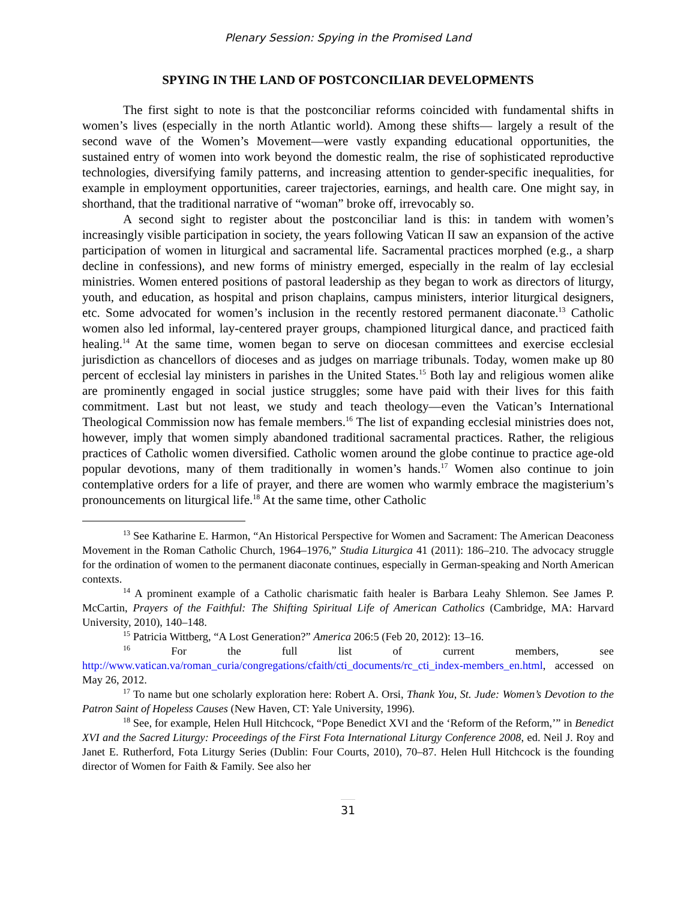Plenary Session: Spying in the Promised Land
SPYING IN THE LAND OF POSTCONCILIAR DEVELOPMENTS
The first sight to note is that the postconciliar reforms coincided with fundamental shifts in women’s lives (especially in the north Atlantic world). Among these shifts— largely a result of the second wave of the Women’s Movement—were vastly expanding educational opportunities, the sustained entry of women into work beyond the domestic realm, the rise of sophisticated reproductive technologies, diversifying family patterns, and increasing attention to gender-specific inequalities, for example in employment opportunities, career trajectories, earnings, and health care. One might say, in shorthand, that the traditional narrative of “woman” broke off, irrevocably so.
A second sight to register about the postconciliar land is this: in tandem with women’s increasingly visible participation in society, the years following Vatican II saw an expansion of the active participation of women in liturgical and sacramental life. Sacramental practices morphed (e.g., a sharp decline in confessions), and new forms of ministry emerged, especially in the realm of lay ecclesial ministries. Women entered positions of pastoral leadership as they began to work as directors of liturgy, youth, and education, as hospital and prison chaplains, campus ministers, interior liturgical designers, etc. Some advocated for women’s inclusion in the recently restored permanent diaconate.<sup>13</sup> Catholic women also led informal, lay-centered prayer groups, championed liturgical dance, and practiced faith healing.<sup>14</sup> At the same time, women began to serve on diocesan committees and exercise ecclesial jurisdiction as chancellors of dioceses and as judges on marriage tribunals. Today, women make up 80 percent of ecclesial lay ministers in parishes in the United States.<sup>15</sup> Both lay and religious women alike are prominently engaged in social justice struggles; some have paid with their lives for this faith commitment. Last but not least, we study and teach theology—even the Vatican’s International Theological Commission now has female members.<sup>16</sup> The list of expanding ecclesial ministries does not, however, imply that women simply abandoned traditional sacramental practices. Rather, the religious practices of Catholic women diversified. Catholic women around the globe continue to practice age-old popular devotions, many of them traditionally in women’s hands.<sup>17</sup> Women also continue to join contemplative orders for a life of prayer, and there are women who warmly embrace the magisterium’s pronouncements on liturgical life.<sup>18</sup> At the same time, other Catholic
<sup>13</sup> See Katharine E. Harmon, “An Historical Perspective for Women and Sacrament: The American Deaconess Movement in the Roman Catholic Church, 1964–1976,” Studia Liturgica 41 (2011): 186–210. The advocacy struggle for the ordination of women to the permanent diaconate continues, especially in German-speaking and North American contexts.
<sup>14</sup> A prominent example of a Catholic charismatic faith healer is Barbara Leahy Shlemon. See James P. McCartin, Prayers of the Faithful: The Shifting Spiritual Life of American Catholics (Cambridge, MA: Harvard University, 2010), 140–148.
<sup>15</sup> Patricia Wittberg, “A Lost Generation?” America 206:5 (Feb 20, 2012): 13–16.
<sup>16</sup> For the full list of current members, see http://www.vatican.va/roman_curia/congregations/cfaith/cti_documents/rc_cti_index-members_en.html, accessed on May 26, 2012.
<sup>17</sup> To name but one scholarly exploration here: Robert A. Orsi, Thank You, St. Jude: Women’s Devotion to the Patron Saint of Hopeless Causes (New Haven, CT: Yale University, 1996).
<sup>18</sup> See, for example, Helen Hull Hitchcock, “Pope Benedict XVI and the ‘Reform of the Reform,’” in Benedict XVI and the Sacred Liturgy: Proceedings of the First Fota International Liturgy Conference 2008, ed. Neil J. Roy and Janet E. Rutherford, Fota Liturgy Series (Dublin: Four Courts, 2010), 70–87. Helen Hull Hitchcock is the founding director of Women for Faith & Family. See also her
31